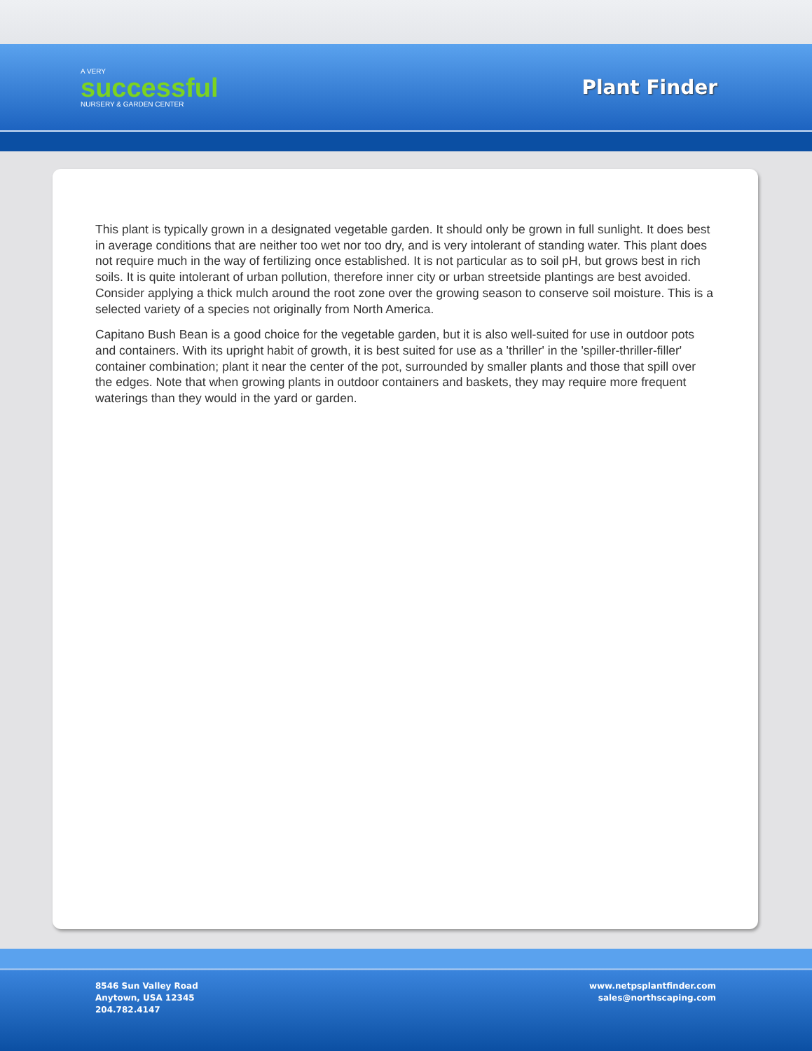A VERY
successful
NURSERY & GARDEN CENTER
Plant Finder
This plant is typically grown in a designated vegetable garden. It should only be grown in full sunlight. It does best in average conditions that are neither too wet nor too dry, and is very intolerant of standing water. This plant does not require much in the way of fertilizing once established. It is not particular as to soil pH, but grows best in rich soils. It is quite intolerant of urban pollution, therefore inner city or urban streetside plantings are best avoided. Consider applying a thick mulch around the root zone over the growing season to conserve soil moisture. This is a selected variety of a species not originally from North America.
Capitano Bush Bean is a good choice for the vegetable garden, but it is also well-suited for use in outdoor pots and containers. With its upright habit of growth, it is best suited for use as a 'thriller' in the 'spiller-thriller-filler' container combination; plant it near the center of the pot, surrounded by smaller plants and those that spill over the edges. Note that when growing plants in outdoor containers and baskets, they may require more frequent waterings than they would in the yard or garden.
8546 Sun Valley Road
Anytown, USA 12345
204.782.4147
www.netpsplantfinder.com
sales@northscaping.com